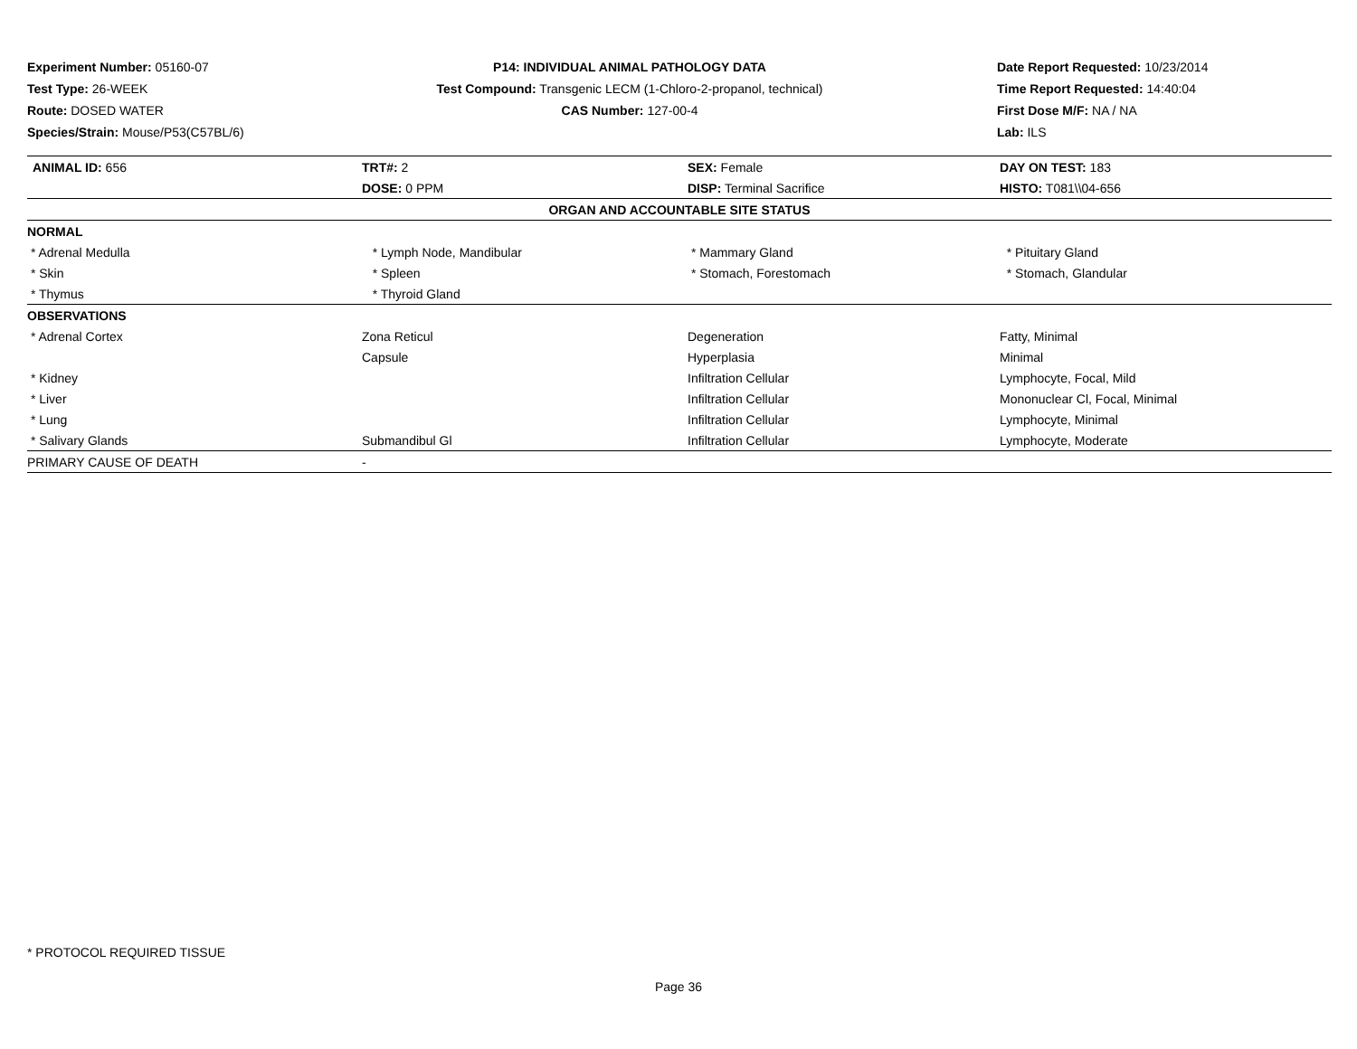Experiment Number: 05160-07
Test Type: 26-WEEK
Route: DOSED WATER
Species/Strain: Mouse/P53(C57BL/6)
P14: INDIVIDUAL ANIMAL PATHOLOGY DATA
Test Compound: Transgenic LECM (1-Chloro-2-propanol, technical)
CAS Number: 127-00-4
Date Report Requested: 10/23/2014
Time Report Requested: 14:40:04
First Dose M/F: NA / NA
Lab: ILS
| ANIMAL ID: 656 | TRT#: 2 | SEX: Female | DAY ON TEST: 183 |
| | DOSE: 0 PPM | DISP: Terminal Sacrifice | HISTO: T081\\04-656 |
| ORGAN AND ACCOUNTABLE SITE STATUS | | | |
| NORMAL | | | |
| * Adrenal Medulla | * Lymph Node, Mandibular | * Mammary Gland | * Pituitary Gland |
| * Skin | * Spleen | * Stomach, Forestomach | * Stomach, Glandular |
| * Thymus | * Thyroid Gland | | |
| OBSERVATIONS | | | |
| * Adrenal Cortex | Zona Reticul | Degeneration | Fatty, Minimal |
| | Capsule | Hyperplasia | Minimal |
| * Kidney | | Infiltration Cellular | Lymphocyte, Focal, Mild |
| * Liver | | Infiltration Cellular | Mononuclear Cl, Focal, Minimal |
| * Lung | | Infiltration Cellular | Lymphocyte, Minimal |
| * Salivary Glands | Submandibul Gl | Infiltration Cellular | Lymphocyte, Moderate |
| PRIMARY CAUSE OF DEATH | - | | |
* PROTOCOL REQUIRED TISSUE
Page 36